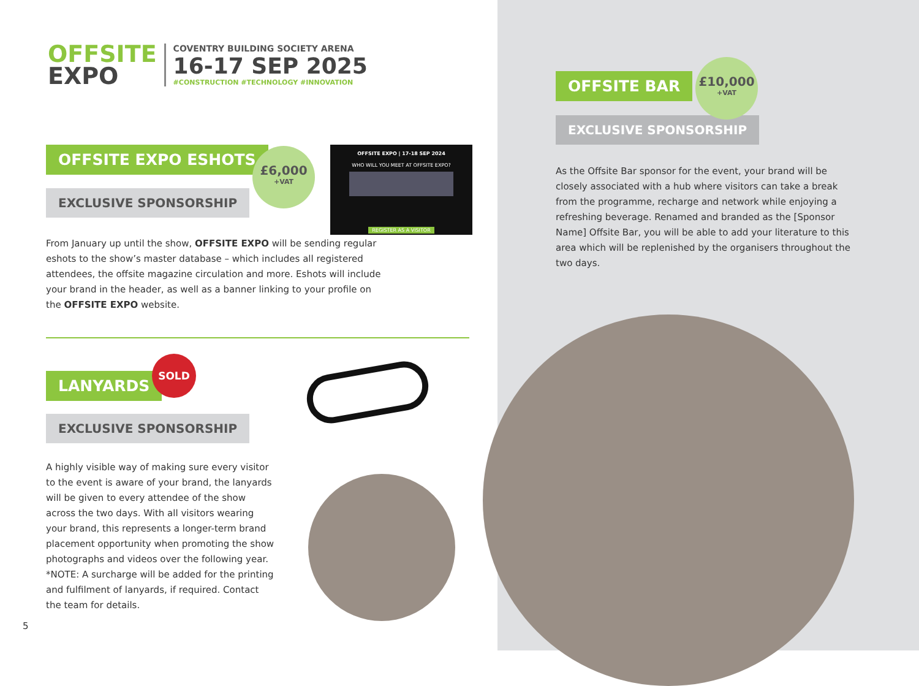OFFSITE
EXPO
COVENTRY BUILDING SOCIETY ARENA
16-17 SEP 2025
#CONSTRUCTION #TECHNOLOGY #INNOVATION
OFFSITE EXPO ESHOTS
EXCLUSIVE SPONSORSHIP
£6,000
+VAT
OFFSITE EXPO | 17-18 SEP 2024
WHO WILL YOU MEET AT OFFSITE EXPO?
REGISTER AS A VISITOR
From January up until the show, OFFSITE EXPO will be sending regular eshots to the show’s master database – which includes all registered attendees, the offsite magazine circulation and more. Eshots will include your brand in the header, as well as a banner linking to your profile on the OFFSITE EXPO website.
LANYARDS
SOLD
EXCLUSIVE SPONSORSHIP
A highly visible way of making sure every visitor to the event is aware of your brand, the lanyards will be given to every attendee of the show across the two days. With all visitors wearing your brand, this represents a longer-term brand placement opportunity when promoting the show photographs and videos over the following year. *NOTE: A surcharge will be added for the printing and fulfilment of lanyards, if required. Contact the team for details.
5
OFFSITE BAR
EXCLUSIVE SPONSORSHIP
£10,000
+VAT
As the Offsite Bar sponsor for the event, your brand will be closely associated with a hub where visitors can take a break from the programme, recharge and network while enjoying a refreshing beverage. Renamed and branded as the [Sponsor Name] Offsite Bar, you will be able to add your literature to this area which will be replenished by the organisers throughout the two days.